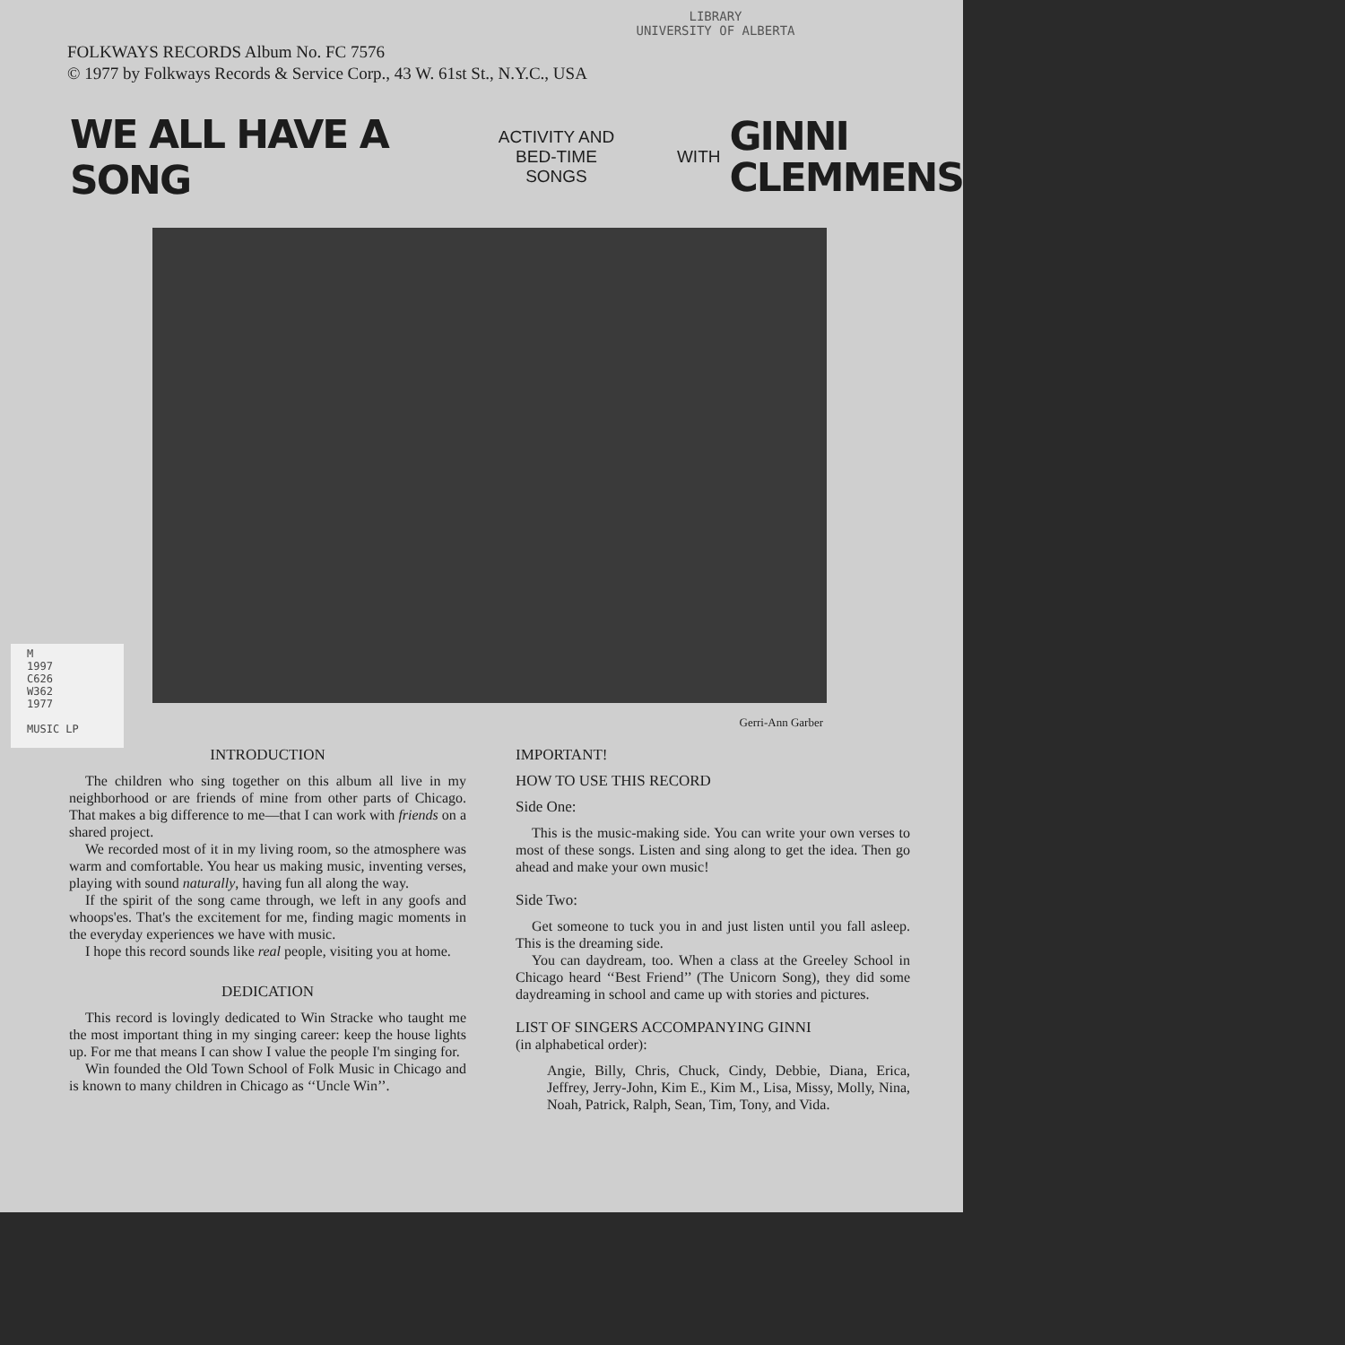LIBRARY
UNIVERSITY OF ALBERTA
FOLKWAYS RECORDS Album No. FC 7576
© 1977 by Folkways Records & Service Corp., 43 W. 61st St., N.Y.C., USA
WE ALL HAVE A SONG ACTIVITY AND
BED-TIME SONGS WITH GINNI
CLEMMENS
Gerri-Ann Garber
M
1997
C626
W362
1977
MUSIC LP
INTRODUCTION
The children who sing together on this album all live in my neighborhood or are friends of mine from other parts of Chicago. That makes a big difference to me—that I can work with friends on a shared project.
We recorded most of it in my living room, so the atmosphere was warm and comfortable. You hear us making music, inventing verses, playing with sound naturally, having fun all along the way.
If the spirit of the song came through, we left in any goofs and whoops'es. That's the excitement for me, finding magic moments in the everyday experiences we have with music.
I hope this record sounds like real people, visiting you at home.
DEDICATION
This record is lovingly dedicated to Win Stracke who taught me the most important thing in my singing career: keep the house lights up. For me that means I can show I value the people I'm singing for.
Win founded the Old Town School of Folk Music in Chicago and is known to many children in Chicago as ‘‘Uncle Win’’.
IMPORTANT!
HOW TO USE THIS RECORD
Side One:
This is the music-making side. You can write your own verses to most of these songs. Listen and sing along to get the idea. Then go ahead and make your own music!
Side Two:
Get someone to tuck you in and just listen until you fall asleep. This is the dreaming side.
You can daydream, too. When a class at the Greeley School in Chicago heard ‘‘Best Friend’’ (The Unicorn Song), they did some daydreaming in school and came up with stories and pictures.
LIST OF SINGERS ACCOMPANYING GINNI
(in alphabetical order):
Angie, Billy, Chris, Chuck, Cindy, Debbie, Diana, Erica, Jeffrey, Jerry-John, Kim E., Kim M., Lisa, Missy, Molly, Nina, Noah, Patrick, Ralph, Sean, Tim, Tony, and Vida.